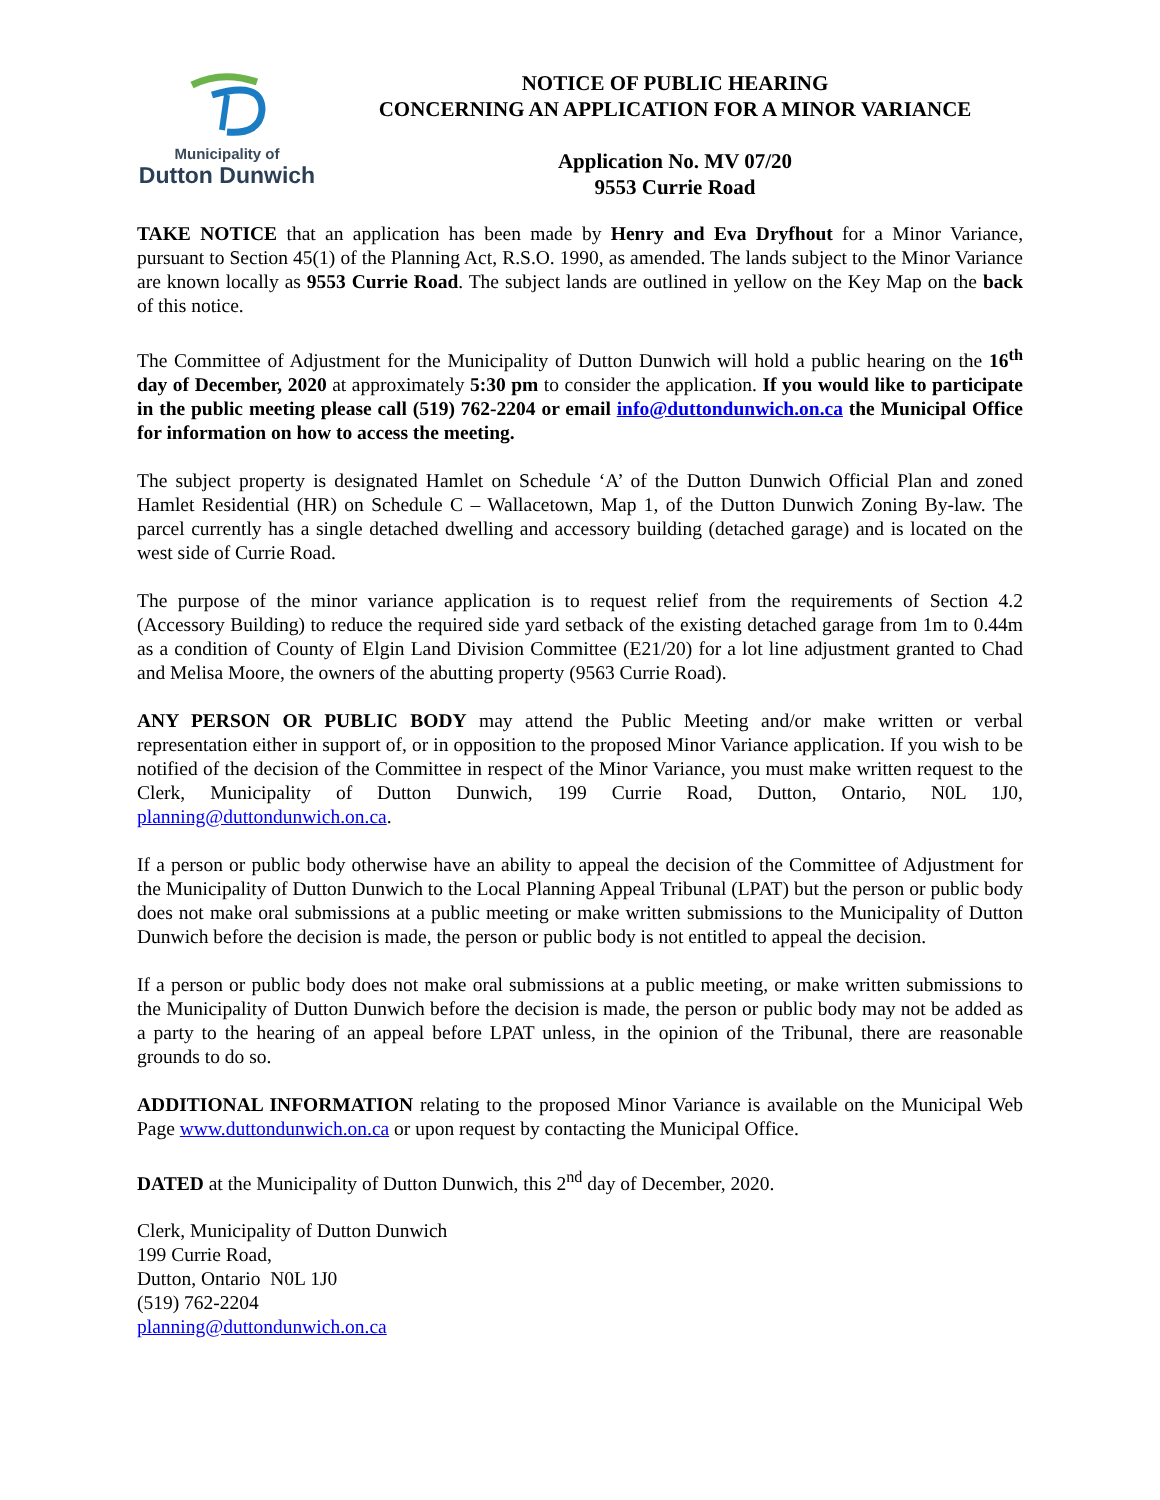Municipality of
Dutton Dunwich
NOTICE OF PUBLIC HEARING
CONCERNING AN APPLICATION FOR A MINOR VARIANCE
Application No. MV 07/20
9553 Currie Road
TAKE NOTICE that an application has been made by Henry and Eva Dryfhout for a Minor Variance, pursuant to Section 45(1) of the Planning Act, R.S.O. 1990, as amended. The lands subject to the Minor Variance are known locally as 9553 Currie Road. The subject lands are outlined in yellow on the Key Map on the back of this notice.
The Committee of Adjustment for the Municipality of Dutton Dunwich will hold a public hearing on the 16<sup>th</sup> day of December, 2020 at approximately 5:30 pm to consider the application. If you would like to participate in the public meeting please call (519) 762-2204 or email info@duttondunwich.on.ca the Municipal Office for information on how to access the meeting.
The subject property is designated Hamlet on Schedule ‘A’ of the Dutton Dunwich Official Plan and zoned Hamlet Residential (HR) on Schedule C – Wallacetown, Map 1, of the Dutton Dunwich Zoning By-law. The parcel currently has a single detached dwelling and accessory building (detached garage) and is located on the west side of Currie Road.
The purpose of the minor variance application is to request relief from the requirements of Section 4.2 (Accessory Building) to reduce the required side yard setback of the existing detached garage from 1m to 0.44m as a condition of County of Elgin Land Division Committee (E21/20) for a lot line adjustment granted to Chad and Melisa Moore, the owners of the abutting property (9563 Currie Road).
ANY PERSON OR PUBLIC BODY may attend the Public Meeting and/or make written or verbal representation either in support of, or in opposition to the proposed Minor Variance application. If you wish to be notified of the decision of the Committee in respect of the Minor Variance, you must make written request to the Clerk, Municipality of Dutton Dunwich, 199 Currie Road, Dutton, Ontario, N0L 1J0, planning@duttondunwich.on.ca.
If a person or public body otherwise have an ability to appeal the decision of the Committee of Adjustment for the Municipality of Dutton Dunwich to the Local Planning Appeal Tribunal (LPAT) but the person or public body does not make oral submissions at a public meeting or make written submissions to the Municipality of Dutton Dunwich before the decision is made, the person or public body is not entitled to appeal the decision.
If a person or public body does not make oral submissions at a public meeting, or make written submissions to the Municipality of Dutton Dunwich before the decision is made, the person or public body may not be added as a party to the hearing of an appeal before LPAT unless, in the opinion of the Tribunal, there are reasonable grounds to do so.
ADDITIONAL INFORMATION relating to the proposed Minor Variance is available on the Municipal Web Page www.duttondunwich.on.ca or upon request by contacting the Municipal Office.
DATED at the Municipality of Dutton Dunwich, this 2<sup>nd</sup> day of December, 2020.
Clerk, Municipality of Dutton Dunwich
199 Currie Road,
Dutton, Ontario N0L 1J0
(519) 762-2204
planning@duttondunwich.on.ca